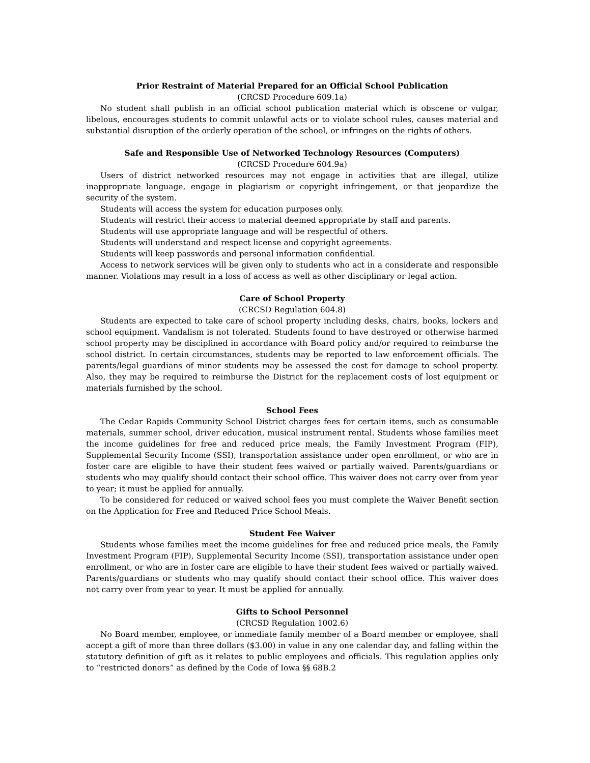Prior Restraint of Material Prepared for an Official School Publication
(CRCSD Procedure 609.1a)
No student shall publish in an official school publication material which is obscene or vulgar, libelous, encourages students to commit unlawful acts or to violate school rules, causes material and substantial disruption of the orderly operation of the school, or infringes on the rights of others.
Safe and Responsible Use of Networked Technology Resources (Computers)
(CRCSD Procedure 604.9a)
Users of district networked resources may not engage in activities that are illegal, utilize inappropriate language, engage in plagiarism or copyright infringement, or that jeopardize the security of the system.
Students will access the system for education purposes only.
Students will restrict their access to material deemed appropriate by staff and parents.
Students will use appropriate language and will be respectful of others.
Students will understand and respect license and copyright agreements.
Students will keep passwords and personal information confidential.
Access to network services will be given only to students who act in a considerate and responsible manner. Violations may result in a loss of access as well as other disciplinary or legal action.
Care of School Property
(CRCSD Regulation 604.8)
Students are expected to take care of school property including desks, chairs, books, lockers and school equipment. Vandalism is not tolerated. Students found to have destroyed or otherwise harmed school property may be disciplined in accordance with Board policy and/or required to reimburse the school district. In certain circumstances, students may be reported to law enforcement officials. The parents/legal guardians of minor students may be assessed the cost for damage to school property. Also, they may be required to reimburse the District for the replacement costs of lost equipment or materials furnished by the school.
School Fees
The Cedar Rapids Community School District charges fees for certain items, such as consumable materials, summer school, driver education, musical instrument rental. Students whose families meet the income guidelines for free and reduced price meals, the Family Investment Program (FIP), Supplemental Security Income (SSI), transportation assistance under open enrollment, or who are in foster care are eligible to have their student fees waived or partially waived. Parents/guardians or students who may qualify should contact their school office. This waiver does not carry over from year to year; it must be applied for annually.
To be considered for reduced or waived school fees you must complete the Waiver Benefit section on the Application for Free and Reduced Price School Meals.
Student Fee Waiver
Students whose families meet the income guidelines for free and reduced price meals, the Family Investment Program (FIP), Supplemental Security Income (SSI), transportation assistance under open enrollment, or who are in foster care are eligible to have their student fees waived or partially waived. Parents/guardians or students who may qualify should contact their school office. This waiver does not carry over from year to year. It must be applied for annually.
Gifts to School Personnel
(CRCSD Regulation 1002.6)
No Board member, employee, or immediate family member of a Board member or employee, shall accept a gift of more than three dollars ($3.00) in value in any one calendar day, and falling within the statutory definition of gift as it relates to public employees and officials. This regulation applies only to “restricted donors” as defined by the Code of Iowa §§ 68B.2